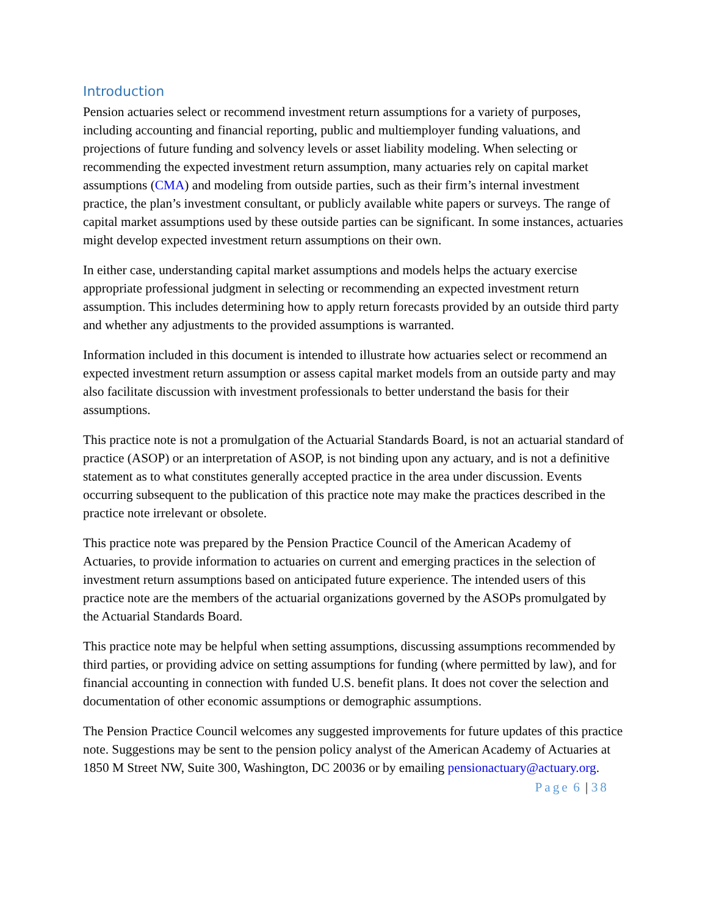Introduction
Pension actuaries select or recommend investment return assumptions for a variety of purposes, including accounting and financial reporting, public and multiemployer funding valuations, and projections of future funding and solvency levels or asset liability modeling. When selecting or recommending the expected investment return assumption, many actuaries rely on capital market assumptions (CMA) and modeling from outside parties, such as their firm’s internal investment practice, the plan’s investment consultant, or publicly available white papers or surveys. The range of capital market assumptions used by these outside parties can be significant. In some instances, actuaries might develop expected investment return assumptions on their own.
In either case, understanding capital market assumptions and models helps the actuary exercise appropriate professional judgment in selecting or recommending an expected investment return assumption. This includes determining how to apply return forecasts provided by an outside third party and whether any adjustments to the provided assumptions is warranted.
Information included in this document is intended to illustrate how actuaries select or recommend an expected investment return assumption or assess capital market models from an outside party and may also facilitate discussion with investment professionals to better understand the basis for their assumptions.
This practice note is not a promulgation of the Actuarial Standards Board, is not an actuarial standard of practice (ASOP) or an interpretation of ASOP, is not binding upon any actuary, and is not a definitive statement as to what constitutes generally accepted practice in the area under discussion. Events occurring subsequent to the publication of this practice note may make the practices described in the practice note irrelevant or obsolete.
This practice note was prepared by the Pension Practice Council of the American Academy of Actuaries, to provide information to actuaries on current and emerging practices in the selection of investment return assumptions based on anticipated future experience. The intended users of this practice note are the members of the actuarial organizations governed by the ASOPs promulgated by the Actuarial Standards Board.
This practice note may be helpful when setting assumptions, discussing assumptions recommended by third parties, or providing advice on setting assumptions for funding (where permitted by law), and for financial accounting in connection with funded U.S. benefit plans. It does not cover the selection and documentation of other economic assumptions or demographic assumptions.
The Pension Practice Council welcomes any suggested improvements for future updates of this practice note. Suggestions may be sent to the pension policy analyst of the American Academy of Actuaries at 1850 M Street NW, Suite 300, Washington, DC 20036 or by emailing pensionactuary@actuary.org.
Page 6 | 38